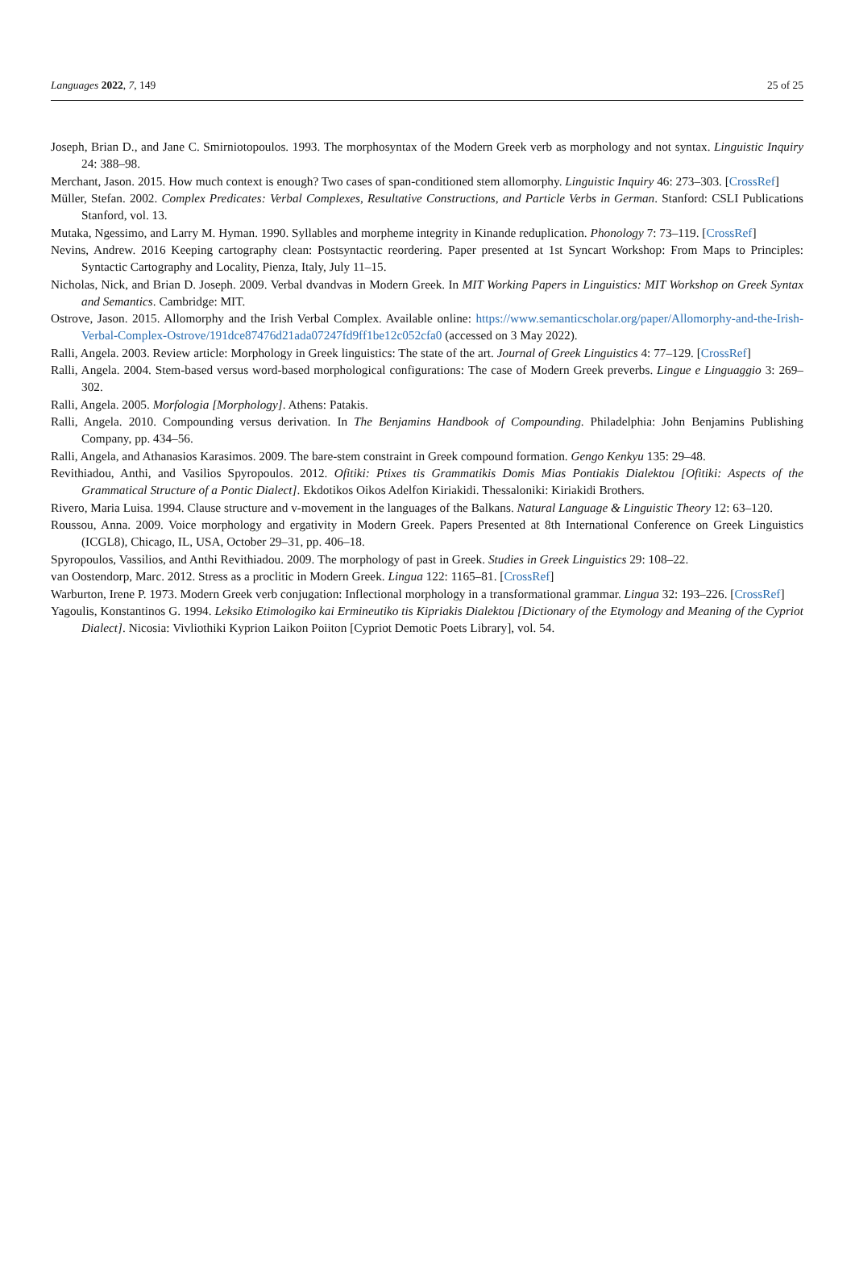Languages 2022, 7, 149 25 of 25
Joseph, Brian D., and Jane C. Smirniotopoulos. 1993. The morphosyntax of the Modern Greek verb as morphology and not syntax. Linguistic Inquiry 24: 388–98.
Merchant, Jason. 2015. How much context is enough? Two cases of span-conditioned stem allomorphy. Linguistic Inquiry 46: 273–303. [CrossRef]
Müller, Stefan. 2002. Complex Predicates: Verbal Complexes, Resultative Constructions, and Particle Verbs in German. Stanford: CSLI Publications Stanford, vol. 13.
Mutaka, Ngessimo, and Larry M. Hyman. 1990. Syllables and morpheme integrity in Kinande reduplication. Phonology 7: 73–119. [CrossRef]
Nevins, Andrew. 2016 Keeping cartography clean: Postsyntactic reordering. Paper presented at 1st Syncart Workshop: From Maps to Principles: Syntactic Cartography and Locality, Pienza, Italy, July 11–15.
Nicholas, Nick, and Brian D. Joseph. 2009. Verbal dvandvas in Modern Greek. In MIT Working Papers in Linguistics: MIT Workshop on Greek Syntax and Semantics. Cambridge: MIT.
Ostrove, Jason. 2015. Allomorphy and the Irish Verbal Complex. Available online: https://www.semanticscholar.org/paper/Allomorphy-and-the-Irish-Verbal-Complex-Ostrove/191dce87476d21ada07247fd9ff1be12c052cfa0 (accessed on 3 May 2022).
Ralli, Angela. 2003. Review article: Morphology in Greek linguistics: The state of the art. Journal of Greek Linguistics 4: 77–129. [CrossRef]
Ralli, Angela. 2004. Stem-based versus word-based morphological configurations: The case of Modern Greek preverbs. Lingue e Linguaggio 3: 269–302.
Ralli, Angela. 2005. Morfologia [Morphology]. Athens: Patakis.
Ralli, Angela. 2010. Compounding versus derivation. In The Benjamins Handbook of Compounding. Philadelphia: John Benjamins Publishing Company, pp. 434–56.
Ralli, Angela, and Athanasios Karasimos. 2009. The bare-stem constraint in Greek compound formation. Gengo Kenkyu 135: 29–48.
Revithiadou, Anthi, and Vasilios Spyropoulos. 2012. Ofitiki: Ptixes tis Grammatikis Domis Mias Pontiakis Dialektou [Ofitiki: Aspects of the Grammatical Structure of a Pontic Dialect]. Ekdotikos Oikos Adelfon Kiriakidi. Thessaloniki: Kiriakidi Brothers.
Rivero, Maria Luisa. 1994. Clause structure and v-movement in the languages of the Balkans. Natural Language & Linguistic Theory 12: 63–120.
Roussou, Anna. 2009. Voice morphology and ergativity in Modern Greek. Papers Presented at 8th International Conference on Greek Linguistics (ICGL8), Chicago, IL, USA, October 29–31, pp. 406–18.
Spyropoulos, Vassilios, and Anthi Revithiadou. 2009. The morphology of past in Greek. Studies in Greek Linguistics 29: 108–22.
van Oostendorp, Marc. 2012. Stress as a proclitic in Modern Greek. Lingua 122: 1165–81. [CrossRef]
Warburton, Irene P. 1973. Modern Greek verb conjugation: Inflectional morphology in a transformational grammar. Lingua 32: 193–226. [CrossRef]
Yagoulis, Konstantinos G. 1994. Leksiko Etimologiko kai Ermineutiko tis Kipriakis Dialektou [Dictionary of the Etymology and Meaning of the Cypriot Dialect]. Nicosia: Vivliothiki Kyprion Laikon Poiiton [Cypriot Demotic Poets Library], vol. 54.